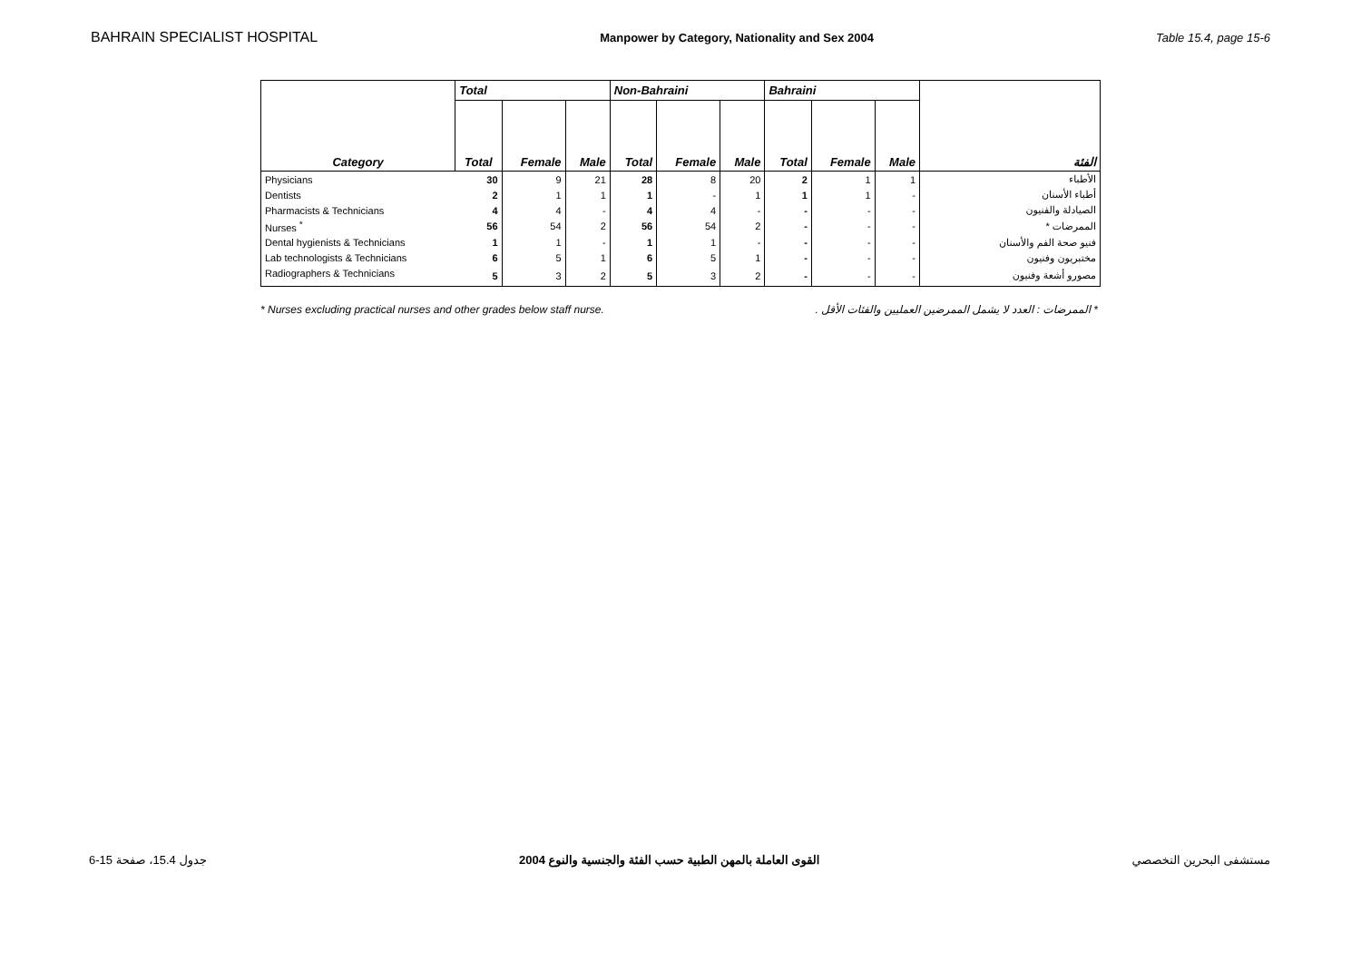BAHRAIN SPECIALIST HOSPITAL Manpower by Category, Nationality and Sex 2004 Table 15.4, page 15-6
| | Total | | | Non-Bahraini | | | Bahraini | | | |
| --- | --- | --- | --- | --- | --- | --- | --- | --- | --- | --- |
| Category | Total | Female | Male | Total | Female | Male | Total | Female | Male | الفئة |
| Physicians | 30 | 9 | 21 | 28 | 8 | 20 | 2 | 1 | 1 | الأطباء |
| Dentists | 2 | 1 | 1 | 1 | - | 1 | 1 | 1 | - | أطباء الأسنان |
| Pharmacists & Technicians | 4 | 4 | - | 4 | 4 | - | - | - | - | الصيادلة والفنيون |
| Nurses <sup>*</sup> | 56 | 54 | 2 | 56 | 54 | 2 | - | - | - | الممرضات * |
| Dental hygienists & Technicians | 1 | 1 | - | 1 | 1 | - | - | - | - | فنيو صحة الفم والأسنان |
| Lab technologists & Technicians | 6 | 5 | 1 | 6 | 5 | 1 | - | - | - | مختبريون وفنيون |
| Radiographers & Technicians | 5 | 3 | 2 | 5 | 3 | 2 | - | - | - | مصورو أشعة وفنيون |
* Nurses excluding practical nurses and other grades below staff nurse. * الممرضات : العدد لا يشمل الممرضين العمليين والفئات الأقل .
جدول 15.4، صفحة 15-6 القوى العاملة بالمهن الطبية حسب الفئة والجنسية والنوع 2004 مستشفى البحرين التخصصي